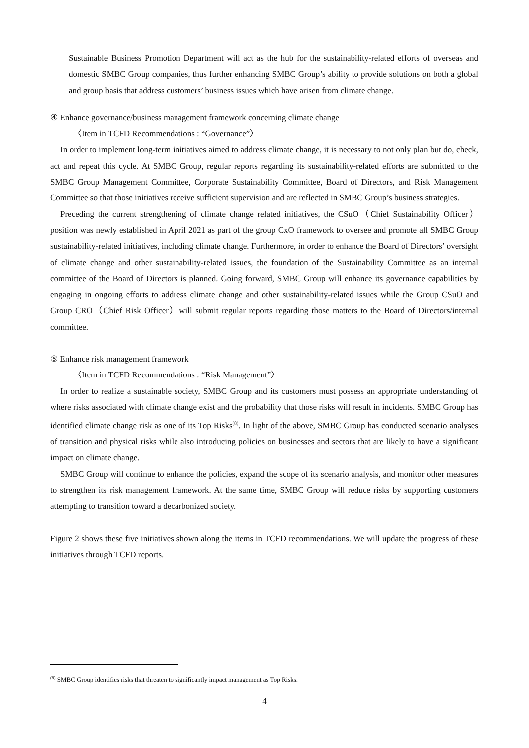Sustainable Business Promotion Department will act as the hub for the sustainability-related efforts of overseas and domestic SMBC Group companies, thus further enhancing SMBC Group’s ability to provide solutions on both a global and group basis that address customers’ business issues which have arisen from climate change.
④ Enhance governance/business management framework concerning climate change
〈Item in TCFD Recommendations : “Governance”〉
In order to implement long-term initiatives aimed to address climate change, it is necessary to not only plan but do, check, act and repeat this cycle. At SMBC Group, regular reports regarding its sustainability-related efforts are submitted to the SMBC Group Management Committee, Corporate Sustainability Committee, Board of Directors, and Risk Management Committee so that those initiatives receive sufficient supervision and are reflected in SMBC Group’s business strategies.
Preceding the current strengthening of climate change related initiatives, the CSuO（Chief Sustainability Officer）position was newly established in April 2021 as part of the group CxO framework to oversee and promote all SMBC Group sustainability-related initiatives, including climate change. Furthermore, in order to enhance the Board of Directors’ oversight of climate change and other sustainability-related issues, the foundation of the Sustainability Committee as an internal committee of the Board of Directors is planned. Going forward, SMBC Group will enhance its governance capabilities by engaging in ongoing efforts to address climate change and other sustainability-related issues while the Group CSuO and Group CRO（Chief Risk Officer）will submit regular reports regarding those matters to the Board of Directors/internal committee.
⑤ Enhance risk management framework
〈Item in TCFD Recommendations : “Risk Management”〉
In order to realize a sustainable society, SMBC Group and its customers must possess an appropriate understanding of where risks associated with climate change exist and the probability that those risks will result in incidents. SMBC Group has identified climate change risk as one of its Top Risks<sup>(8)</sup>. In light of the above, SMBC Group has conducted scenario analyses of transition and physical risks while also introducing policies on businesses and sectors that are likely to have a significant impact on climate change.
SMBC Group will continue to enhance the policies, expand the scope of its scenario analysis, and monitor other measures to strengthen its risk management framework. At the same time, SMBC Group will reduce risks by supporting customers attempting to transition toward a decarbonized society.
Figure 2 shows these five initiatives shown along the items in TCFD recommendations. We will update the progress of these initiatives through TCFD reports.
<sup>(8)</sup> SMBC Group identifies risks that threaten to significantly impact management as Top Risks.
4